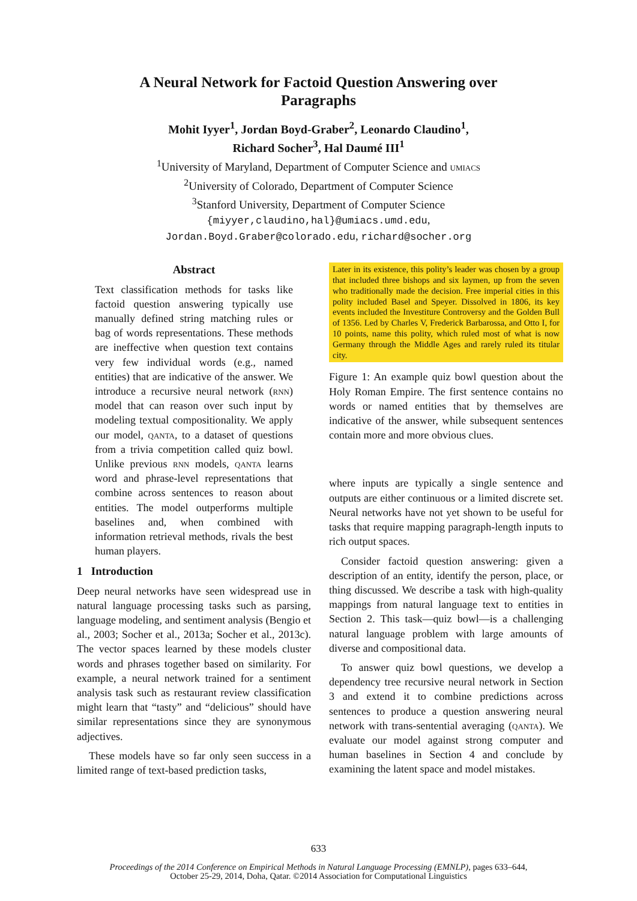A Neural Network for Factoid Question Answering over
Paragraphs
Mohit Iyyer<sup>1</sup>, Jordan Boyd-Graber<sup>2</sup>, Leonardo Claudino<sup>1</sup>,
Richard Socher<sup>3</sup>, Hal Daumé III<sup>1</sup>
<sup>1</sup> University of Maryland, Department of Computer Science and umiacs
<sup>2</sup> University of Colorado, Department of Computer Science
<sup>3</sup> Stanford University, Department of Computer Science
{miyyer,claudino,hal}@umiacs.umd.edu,
Jordan.Boyd.Graber@colorado.edu, richard@socher.org
Abstract
Text classification methods for tasks like factoid question answering typically use manually defined string matching rules or bag of words representations. These methods are ineffective when question text contains very few individual words (e.g., named entities) that are indicative of the answer. We introduce a recursive neural network (rnn) model that can reason over such input by modeling textual compositionality. We apply our model, qanta, to a dataset of questions from a trivia competition called quiz bowl. Unlike previous rnn models, qanta learns word and phrase-level representations that combine across sentences to reason about entities. The model outperforms multiple baselines and, when combined with information retrieval methods, rivals the best human players.
1 Introduction
Deep neural networks have seen widespread use in natural language processing tasks such as parsing, language modeling, and sentiment analysis (Bengio et al., 2003; Socher et al., 2013a; Socher et al., 2013c). The vector spaces learned by these models cluster words and phrases together based on similarity. For example, a neural network trained for a sentiment analysis task such as restaurant review classification might learn that “tasty” and “delicious” should have similar representations since they are synonymous adjectives.
These models have so far only seen success in a limited range of text-based prediction tasks,
Later in its existence, this polity’s leader was chosen by a group that included three bishops and six laymen, up from the seven who traditionally made the decision. Free imperial cities in this polity included Basel and Speyer. Dissolved in 1806, its key events included the Investiture Controversy and the Golden Bull of 1356. Led by Charles V, Frederick Barbarossa, and Otto I, for 10 points, name this polity, which ruled most of what is now Germany through the Middle Ages and rarely ruled its titular city.
Figure 1: An example quiz bowl question about the Holy Roman Empire. The first sentence contains no words or named entities that by themselves are indicative of the answer, while subsequent sentences contain more and more obvious clues.
where inputs are typically a single sentence and outputs are either continuous or a limited discrete set. Neural networks have not yet shown to be useful for tasks that require mapping paragraph-length inputs to rich output spaces.
Consider factoid question answering: given a description of an entity, identify the person, place, or thing discussed. We describe a task with high-quality mappings from natural language text to entities in Section 2. This task—quiz bowl—is a challenging natural language problem with large amounts of diverse and compositional data.
To answer quiz bowl questions, we develop a dependency tree recursive neural network in Section 3 and extend it to combine predictions across sentences to produce a question answering neural network with trans-sentential averaging (qanta). We evaluate our model against strong computer and human baselines in Section 4 and conclude by examining the latent space and model mistakes.
633
Proceedings of the 2014 Conference on Empirical Methods in Natural Language Processing (EMNLP), pages 633–644,
October 25-29, 2014, Doha, Qatar. ©2014 Association for Computational Linguistics